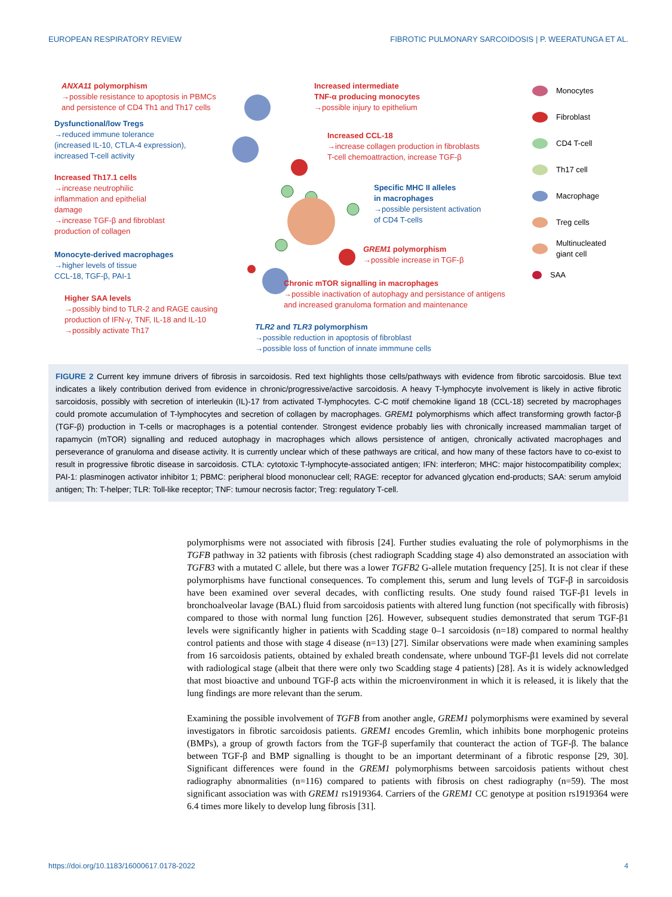EUROPEAN RESPIRATORY REVIEW FIBROTIC PULMONARY SARCOIDOSIS | P. WEERATUNGA ET AL.
ANXA11 polymorphism
→possible resistance to apoptosis in PBMCs
and persistence of CD4 Th1 and Th17 cells
Dysfunctional/low Tregs
→reduced immune tolerance
(increased IL-10, CTLA-4 expression),
increased T-cell activity
Increased Th17.1 cells
→increase neutrophilic
inflammation and epithelial
damage
→increase TGF-β and fibroblast
production of collagen
Monocyte-derived macrophages
→higher levels of tissue
CCL-18, TGF-β, PAI-1
Higher SAA levels
→possibly bind to TLR-2 and RAGE causing
production of IFN-γ, TNF, IL-18 and IL-10
→possibly activate Th17
Increased intermediate
TNF-α producing monocytes
→possible injury to epithelium
Increased CCL-18
→increase collagen production in fibroblasts
T-cell chemoattraction, increase TGF-β
Specific MHC II alleles
in macrophages
→possible persistent activation
of CD4 T-cells
GREM1 polymorphism
→possible increase in TGF-β
Chronic mTOR signalling in macrophages
→possible inactivation of autophagy and persistance of antigens
and increased granuloma formation and maintenance
TLR2 and TLR3 polymorphism
→possible reduction in apoptosis of fibroblast
→possible loss of function of innate immmune cells
Monocytes
Fibroblast
CD4 T-cell
Th17 cell
Macrophage
Treg cells
Multinucleated
giant cell
SAA
FIGURE 2 Current key immune drivers of fibrosis in sarcoidosis. Red text highlights those cells/pathways with evidence from fibrotic sarcoidosis. Blue text indicates a likely contribution derived from evidence in chronic/progressive/active sarcoidosis. A heavy T-lymphocyte involvement is likely in active fibrotic sarcoidosis, possibly with secretion of interleukin (IL)-17 from activated T-lymphocytes. C-C motif chemokine ligand 18 (CCL-18) secreted by macrophages could promote accumulation of T-lymphocytes and secretion of collagen by macrophages. GREM1 polymorphisms which affect transforming growth factor-β (TGF-β) production in T-cells or macrophages is a potential contender. Strongest evidence probably lies with chronically increased mammalian target of rapamycin (mTOR) signalling and reduced autophagy in macrophages which allows persistence of antigen, chronically activated macrophages and perseverance of granuloma and disease activity. It is currently unclear which of these pathways are critical, and how many of these factors have to co-exist to result in progressive fibrotic disease in sarcoidosis. CTLA: cytotoxic T-lymphocyte-associated antigen; IFN: interferon; MHC: major histocompatibility complex; PAI-1: plasminogen activator inhibitor 1; PBMC: peripheral blood mononuclear cell; RAGE: receptor for advanced glycation end-products; SAA: serum amyloid antigen; Th: T-helper; TLR: Toll-like receptor; TNF: tumour necrosis factor; Treg: regulatory T-cell.
polymorphisms were not associated with fibrosis [24]. Further studies evaluating the role of polymorphisms in the TGFB pathway in 32 patients with fibrosis (chest radiograph Scadding stage 4) also demonstrated an association with TGFB3 with a mutated C allele, but there was a lower TGFB2 G-allele mutation frequency [25]. It is not clear if these polymorphisms have functional consequences. To complement this, serum and lung levels of TGF-β in sarcoidosis have been examined over several decades, with conflicting results. One study found raised TGF-β1 levels in bronchoalveolar lavage (BAL) fluid from sarcoidosis patients with altered lung function (not specifically with fibrosis) compared to those with normal lung function [26]. However, subsequent studies demonstrated that serum TGF-β1 levels were significantly higher in patients with Scadding stage 0–1 sarcoidosis (n=18) compared to normal healthy control patients and those with stage 4 disease (n=13) [27]. Similar observations were made when examining samples from 16 sarcoidosis patients, obtained by exhaled breath condensate, where unbound TGF-β1 levels did not correlate with radiological stage (albeit that there were only two Scadding stage 4 patients) [28]. As it is widely acknowledged that most bioactive and unbound TGF-β acts within the microenvironment in which it is released, it is likely that the lung findings are more relevant than the serum.
Examining the possible involvement of TGFB from another angle, GREM1 polymorphisms were examined by several investigators in fibrotic sarcoidosis patients. GREM1 encodes Gremlin, which inhibits bone morphogenic proteins (BMPs), a group of growth factors from the TGF-β superfamily that counteract the action of TGF-β. The balance between TGF-β and BMP signalling is thought to be an important determinant of a fibrotic response [29, 30]. Significant differences were found in the GREM1 polymorphisms between sarcoidosis patients without chest radiography abnormalities (n=116) compared to patients with fibrosis on chest radiography (n=59). The most significant association was with GREM1 rs1919364. Carriers of the GREM1 CC genotype at position rs1919364 were 6.4 times more likely to develop lung fibrosis [31].
https://doi.org/10.1183/16000617.0178-2022 4